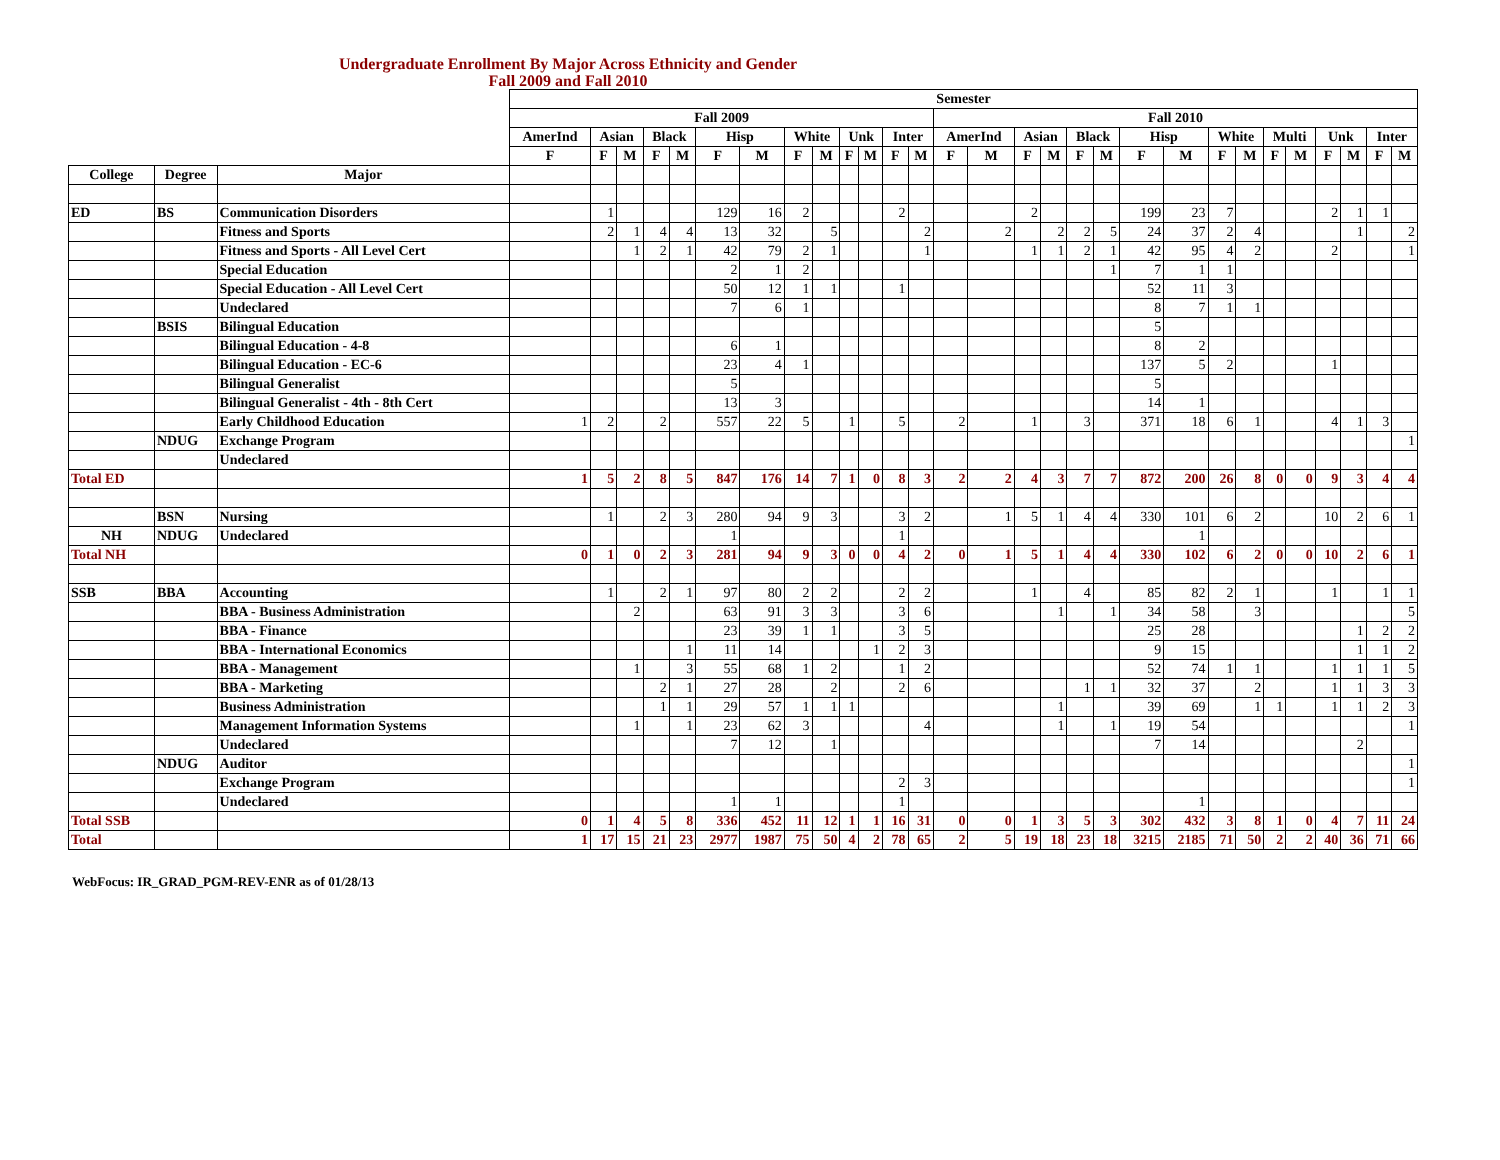Undergraduate Enrollment By Major Across Ethnicity and Gender
Fall 2009 and Fall 2010
| | | | Semester | | | | | | | | | | | | | | | | | | | | | | | | | | | | |
| --- | --- | --- | --- | --- | --- | --- | --- | --- | --- | --- | --- | --- | --- | --- | --- | --- | --- | --- | --- | --- | --- | --- | --- | --- | --- | --- | --- | --- | --- | --- | --- |
| | | | Fall 2009 | | | | | | | | | | | | | Fall 2010 | | | | | | | | | | | | | | | |
| | | | AmerInd | Asian | | Black | | Hisp | | White | | Unk | | Inter | | AmerInd | | Asian | | Black | | Hisp | | White | | Multi | | Unk | | Inter | |
| | | | F | F | M | F | M | F | M | F | M | F | M | F | M | F | M | F | M | F | M | F | M | F | M | F | M | F | M | F | M |
| College | Degree | Major | | | | | | | | | | | | | | | | | | | | | | | | | | | | | |
| ED | BS | Communication Disorders | | 1 | | | | 129 | 16 | 2 | | | | 2 | | | | 2 | | | | 199 | 23 | 7 | | | | 2 | 1 | 1 | |
| | | Fitness and Sports | | 2 | 1 | 4 | 4 | 13 | 32 | | 5 | | | | 2 | | 2 | | 2 | 2 | 5 | 24 | 37 | 2 | 4 | | | | 1 | | 2 |
| | | Fitness and Sports - All Level Cert | | | 1 | 2 | 1 | 42 | 79 | 2 | 1 | | | | 1 | | | 1 | 1 | 2 | 1 | 42 | 95 | 4 | 2 | | | 2 | | | 1 |
| | | Special Education | | | | | | 2 | 1 | 2 | | | | | | | | | | | 1 | 7 | 1 | 1 | | | | | | | |
| | | Special Education - All Level Cert | | | | | | 50 | 12 | 1 | 1 | | | 1 | | | | | | | | 52 | 11 | 3 | | | | | | | |
| | | Undeclared | | | | | | 7 | 6 | 1 | | | | | | | | | | | | 8 | 7 | 1 | 1 | | | | | | |
| | BSIS | Bilingual Education | | | | | | | | | | | | | | | | | | | | 5 | | | | | | | | | |
| | | Bilingual Education - 4-8 | | | | | | 6 | 1 | | | | | | | | | | | | | 8 | 2 | | | | | | | | |
| | | Bilingual Education - EC-6 | | | | | | 23 | 4 | 1 | | | | | | | | | | | | 137 | 5 | 2 | | | | 1 | | | |
| | | Bilingual Generalist | | | | | | 5 | | | | | | | | | | | | | | 5 | | | | | | | | | |
| | | Bilingual Generalist - 4th - 8th Cert | | | | | | 13 | 3 | | | | | | | | | | | | | 14 | 1 | | | | | | | | |
| | | Early Childhood Education | 1 | 2 | | 2 | | 557 | 22 | 5 | | 1 | | 5 | | 2 | | 1 | | 3 | | 371 | 18 | 6 | 1 | | | 4 | 1 | 3 | |
| | NDUG | Exchange Program | | | | | | | | | | | | | | | | | | | | | | | | | | | | | 1 |
| | | Undeclared | | | | | | | | | | | | | | | | | | | | | | | | | | | | | |
| Total ED | | | 1 | 5 | 2 | 8 | 5 | 847 | 176 | 14 | 7 | 1 | 0 | 8 | 3 | 2 | 2 | 4 | 3 | 7 | 7 | 872 | 200 | 26 | 8 | 0 | 0 | 9 | 3 | 4 | 4 |
| | BSN | Nursing | | 1 | | 2 | 3 | 280 | 94 | 9 | 3 | | | 3 | 2 | | 1 | 5 | 1 | 4 | 4 | 330 | 101 | 6 | 2 | | | 10 | 2 | 6 | 1 |
| NH | NDUG | Undeclared | | | | | | 1 | | | | | | 1 | | | | | | | | | 1 | | | | | | | | |
| Total NH | | | 0 | 1 | 0 | 2 | 3 | 281 | 94 | 9 | 3 | 0 | 0 | 4 | 2 | 0 | 1 | 5 | 1 | 4 | 4 | 330 | 102 | 6 | 2 | 0 | 0 | 10 | 2 | 6 | 1 |
| SSB | BBA | Accounting | | 1 | | 2 | 1 | 97 | 80 | 2 | 2 | | | 2 | 2 | | | 1 | | 4 | | 85 | 82 | 2 | 1 | | | 1 | | 1 | 1 |
| | | BBA - Business Administration | | | 2 | | | 63 | 91 | 3 | 3 | | | 3 | 6 | | | | 1 | | 1 | 34 | 58 | | 3 | | | | | | 5 |
| | | BBA - Finance | | | | | | 23 | 39 | 1 | 1 | | | 3 | 5 | | | | | | | 25 | 28 | | | | | | 1 | 2 | 2 |
| | | BBA - International Economics | | | | | 1 | 11 | 14 | | | | 1 | 2 | 3 | | | | | | | 9 | 15 | | | | | | 1 | 1 | 2 |
| | | BBA - Management | | | 1 | | 3 | 55 | 68 | 1 | 2 | | | 1 | 2 | | | | | | | 52 | 74 | 1 | 1 | | | 1 | 1 | 1 | 5 |
| | | BBA - Marketing | | | | 2 | 1 | 27 | 28 | | 2 | | | 2 | 6 | | | | | 1 | 1 | 32 | 37 | | 2 | | | 1 | 1 | 3 | 3 |
| | | Business Administration | | | | 1 | 1 | 29 | 57 | 1 | 1 | 1 | | | | | | | 1 | | | 39 | 69 | | 1 | 1 | | 1 | 1 | 2 | 3 |
| | | Management Information Systems | | | 1 | | 1 | 23 | 62 | 3 | | | | | 4 | | | | 1 | | 1 | 19 | 54 | | | | | | | | 1 |
| | | Undeclared | | | | | | 7 | 12 | | 1 | | | | | | | | | | | 7 | 14 | | | | | | 2 | | |
| | NDUG | Auditor | | | | | | | | | | | | | | | | | | | | | | | | | | | | | 1 |
| | | Exchange Program | | | | | | | | | | | | 2 | 3 | | | | | | | | | | | | | | | | 1 |
| | | Undeclared | | | | | | 1 | 1 | | | | | 1 | | | | | | | | | 1 | | | | | | | | |
| Total SSB | | | 0 | 1 | 4 | 5 | 8 | 336 | 452 | 11 | 12 | 1 | 1 | 16 | 31 | 0 | 0 | 1 | 3 | 5 | 3 | 302 | 432 | 3 | 8 | 1 | 0 | 4 | 7 | 11 | 24 |
| Total | | | 1 | 17 | 15 | 21 | 23 | 2977 | 1987 | 75 | 50 | 4 | 2 | 78 | 65 | 2 | 5 | 19 | 18 | 23 | 18 | 3215 | 2185 | 71 | 50 | 2 | 2 | 40 | 36 | 71 | 66 |
WebFocus: IR_GRAD_PGM-REV-ENR as of 01/28/13